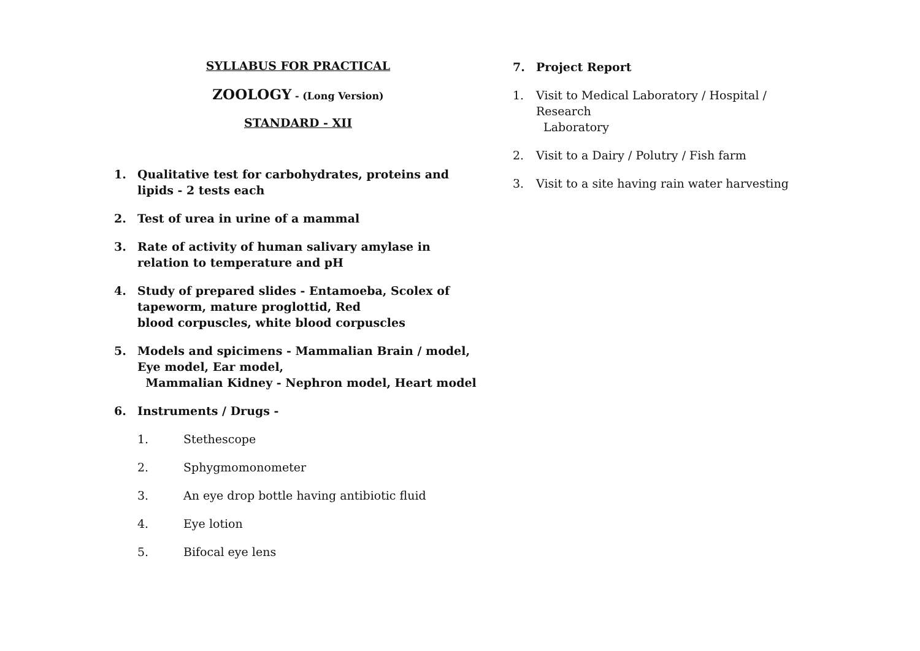SYLLABUS FOR PRACTICAL
ZOOLOGY - (Long Version)
STANDARD - XII
1. Qualitative test for carbohydrates, proteins and lipids - 2 tests each
2. Test of urea in urine of a mammal
3. Rate of activity of human salivary amylase in relation to temperature and pH
4. Study of prepared slides - Entamoeba, Scolex of tapeworm, mature proglottid, Red
blood corpuscles, white blood corpuscles
5. Models and spicimens - Mammalian Brain / model, Eye model, Ear model,
Mammalian Kidney - Nephron model, Heart model
6. Instruments / Drugs -
1. Stethescope
2. Sphygmomonometer
3. An eye drop bottle having antibiotic fluid
4. Eye lotion
5. Bifocal eye lens
7. Project Report
1. Visit to Medical Laboratory / Hospital / Research
Laboratory
2. Visit to a Dairy / Polutry / Fish farm
3. Visit to a site having rain water harvesting